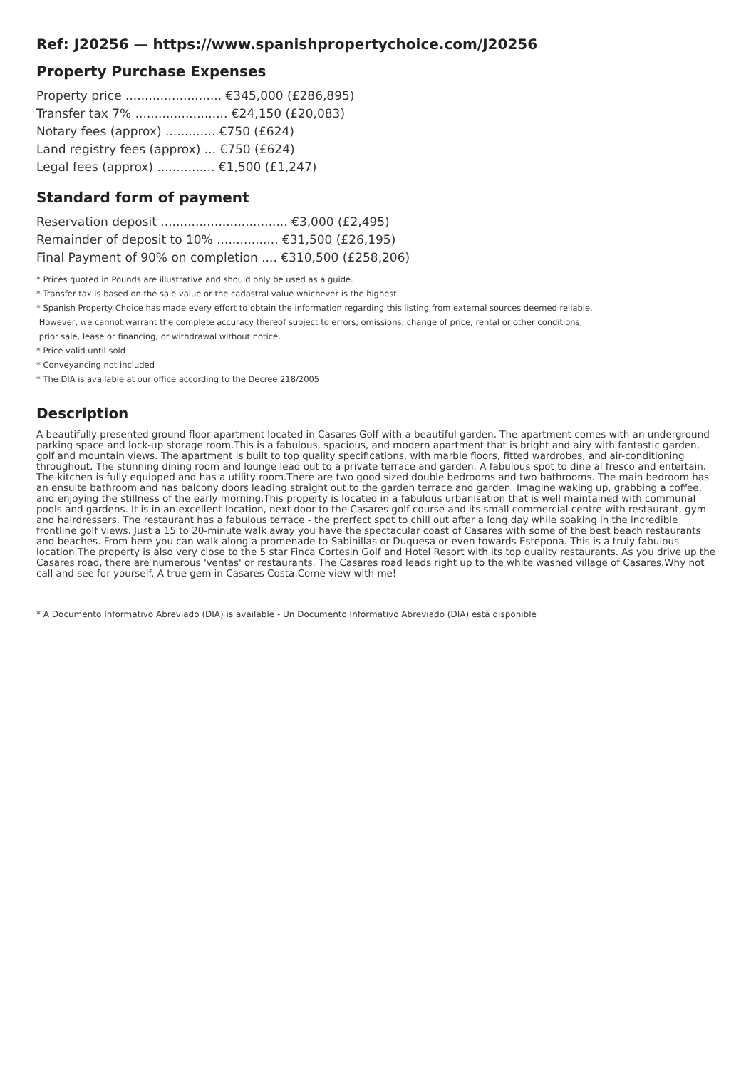Ref: J20256 — https://www.spanishpropertychoice.com/J20256
Property Purchase Expenses
Property price ......................... €345,000 (£286,895)
Transfer tax 7% ........................ €24,150 (£20,083)
Notary fees (approx) ............. €750 (£624)
Land registry fees (approx) ... €750 (£624)
Legal fees (approx) ............... €1,500 (£1,247)
Standard form of payment
Reservation deposit ................................. €3,000 (£2,495)
Remainder of deposit to 10% ................ €31,500 (£26,195)
Final Payment of 90% on completion .... €310,500 (£258,206)
* Prices quoted in Pounds are illustrative and should only be used as a guide.
* Transfer tax is based on the sale value or the cadastral value whichever is the highest.
* Spanish Property Choice has made every effort to obtain the information regarding this listing from external sources deemed reliable.
However, we cannot warrant the complete accuracy thereof subject to errors, omissions, change of price, rental or other conditions,
prior sale, lease or financing, or withdrawal without notice.
* Price valid until sold
* Conveyancing not included
* The DIA is available at our office according to the Decree 218/2005
Description
A beautifully presented ground floor apartment located in Casares Golf with a beautiful garden. The apartment comes with an underground parking space and lock-up storage room.This is a fabulous, spacious, and modern apartment that is bright and airy with fantastic garden, golf and mountain views. The apartment is built to top quality specifications, with marble floors, fitted wardrobes, and air-conditioning throughout. The stunning dining room and lounge lead out to a private terrace and garden. A fabulous spot to dine al fresco and entertain. The kitchen is fully equipped and has a utility room.There are two good sized double bedrooms and two bathrooms. The main bedroom has an ensuite bathroom and has balcony doors leading straight out to the garden terrace and garden. Imagine waking up, grabbing a coffee, and enjoying the stillness of the early morning.This property is located in a fabulous urbanisation that is well maintained with communal pools and gardens. It is in an excellent location, next door to the Casares golf course and its small commercial centre with restaurant, gym and hairdressers. The restaurant has a fabulous terrace - the prerfect spot to chill out after a long day while soaking in the incredible frontline golf views. Just a 15 to 20-minute walk away you have the spectacular coast of Casares with some of the best beach restaurants and beaches. From here you can walk along a promenade to Sabinillas or Duquesa or even towards Estepona. This is a truly fabulous location.The property is also very close to the 5 star Finca Cortesin Golf and Hotel Resort with its top quality restaurants. As you drive up the Casares road, there are numerous 'ventas' or restaurants. The Casares road leads right up to the white washed village of Casares.Why not call and see for yourself. A true gem in Casares Costa.Come view with me!
* A Documento Informativo Abreviado (DIA) is available - Un Documento Informativo Abreviado (DIA) está disponible